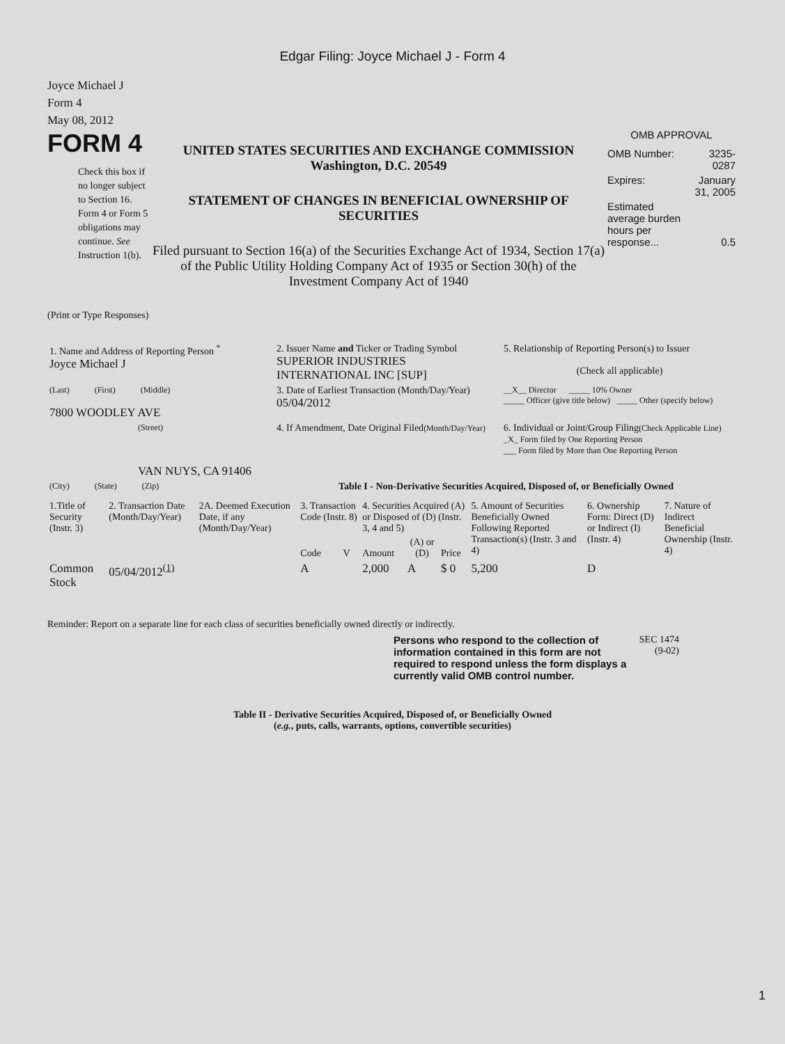Edgar Filing: Joyce Michael J - Form 4
Joyce Michael J
Form 4
May 08, 2012
FORM 4
Check this box if no longer subject to Section 16. Form 4 or Form 5 obligations may continue. See Instruction 1(b).
UNITED STATES SECURITIES AND EXCHANGE COMMISSION
Washington, D.C. 20549
STATEMENT OF CHANGES IN BENEFICIAL OWNERSHIP OF SECURITIES
Filed pursuant to Section 16(a) of the Securities Exchange Act of 1934, Section 17(a) of the Public Utility Holding Company Act of 1935 or Section 30(h) of the Investment Company Act of 1940
OMB APPROVAL
| OMB Number: | 3235-0287 |
| Expires: | January 31, 2005 |
| Estimated average burden hours per response... | 0.5 |
(Print or Type Responses)
| 1. Name and Address of Reporting Person <sup>*</sup> Joyce Michael J | 2. Issuer Name and Ticker or Trading Symbol SUPERIOR INDUSTRIES INTERNATIONAL INC [SUP] | 5. Relationship of Reporting Person(s) to Issuer (Check all applicable) |
| (Last) (First) (Middle) 7800 WOODLEY AVE | 3. Date of Earliest Transaction (Month/Day/Year) 05/04/2012 | __X__ Director _____ 10% Owner _____ Officer (give title below) _____ Other (specify below) |
| (Street) VAN NUYS, CA 91406 | 4. If Amendment, Date Original Filed (Month/Day/Year) | 6. Individual or Joint/Group Filing (Check Applicable Line) _X_ Form filed by One Reporting Person ___ Form filed by More than One Reporting Person |
| (City) (State) (Zip) | Table I - Non-Derivative Securities Acquired, Disposed of, or Beneficially Owned | |
| 1.Title of Security (Instr. 3) | 2. Transaction Date (Month/Day/Year) | 2A. Deemed Execution Date, if any (Month/Day/Year) | 3. Transaction Code (Instr. 8) | | 4. Securities Acquired (A) or Disposed of (D) (Instr. 3, 4 and 5) | | | 5. Amount of Securities Beneficially Owned Following Reported Transaction(s) (Instr. 3 and 4) | 6. Ownership Form: Direct (D) or Indirect (I) (Instr. 4) | 7. Nature of Indirect Beneficial Ownership (Instr. 4) |
| --- | --- | --- | --- | --- | --- | --- | --- | --- | --- | --- |
| | | | Code | V | Amount | (A) or (D) | Price | | | |
| Common Stock | 05/04/2012<sup>(1)</sup> | | A | | 2,000 | A | $ 0 | 5,200 | D | |
Reminder: Report on a separate line for each class of securities beneficially owned directly or indirectly.
Persons who respond to the collection of information contained in this form are not required to respond unless the form displays a currently valid OMB control number.
SEC 1474 (9-02)
Table II - Derivative Securities Acquired, Disposed of, or Beneficially Owned
(e.g., puts, calls, warrants, options, convertible securities)
1